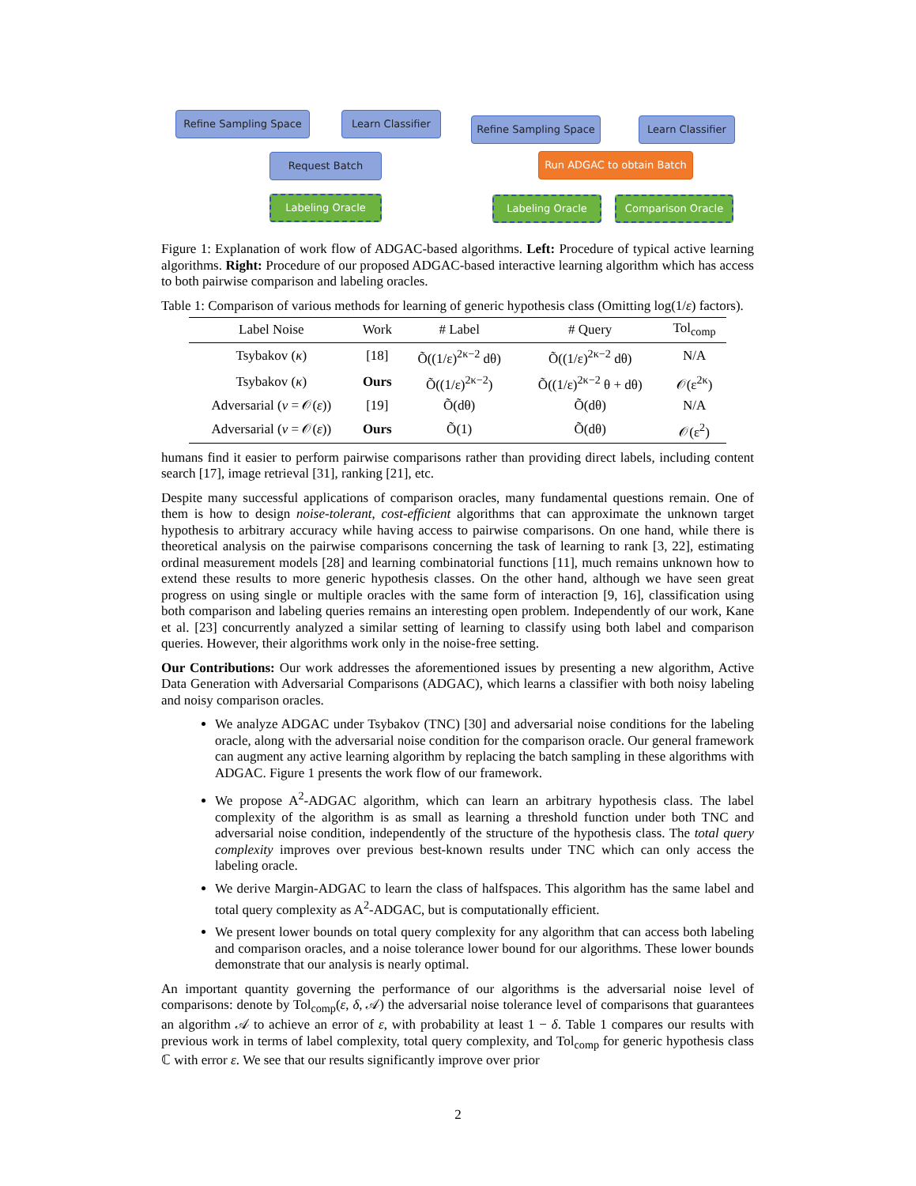Refine Sampling Space
Learn Classifier
Request Batch
Labeling Oracle
Refine Sampling Space
Learn Classifier
Run ADGAC to obtain Batch
Labeling Oracle Comparison Oracle
Figure 1: Explanation of work flow of ADGAC-based algorithms. Left: Procedure of typical active learning algorithms. Right: Procedure of our proposed ADGAC-based interactive learning algorithm which has access to both pairwise comparison and labeling oracles.
Table 1: Comparison of various methods for learning of generic hypothesis class (Omitting log(1/ε) factors).
| Label Noise | Work | # Label | # Query | Tol<sub>comp</sub> |
| --- | --- | --- | --- | --- |
| Tsybakov ( κ ) | [18] | Õ((1/ε)<sup>2κ−2</sup> dθ) | Õ((1/ε)<sup>2κ−2</sup> dθ) | N/A |
| Tsybakov ( κ ) | Ours | Õ((1/ε)<sup>2κ−2</sup>) | Õ((1/ε)<sup>2κ−2</sup> θ + dθ) | 𝒪(ε<sup>2κ</sup>) |
| Adversarial ( ν = 𝒪( ε )) | [19] | Õ(dθ) | Õ(dθ) | N/A |
| Adversarial ( ν = 𝒪( ε )) | Ours | Õ(1) | Õ(dθ) | 𝒪(ε<sup>2</sup>) |
humans find it easier to perform pairwise comparisons rather than providing direct labels, including content search [17], image retrieval [31], ranking [21], etc.
Despite many successful applications of comparison oracles, many fundamental questions remain. One of them is how to design noise-tolerant, cost-efficient algorithms that can approximate the unknown target hypothesis to arbitrary accuracy while having access to pairwise comparisons. On one hand, while there is theoretical analysis on the pairwise comparisons concerning the task of learning to rank [3, 22], estimating ordinal measurement models [28] and learning combinatorial functions [11], much remains unknown how to extend these results to more generic hypothesis classes. On the other hand, although we have seen great progress on using single or multiple oracles with the same form of interaction [9, 16], classification using both comparison and labeling queries remains an interesting open problem. Independently of our work, Kane et al. [23] concurrently analyzed a similar setting of learning to classify using both label and comparison queries. However, their algorithms work only in the noise-free setting.
Our Contributions: Our work addresses the aforementioned issues by presenting a new algorithm, Active Data Generation with Adversarial Comparisons (ADGAC), which learns a classifier with both noisy labeling and noisy comparison oracles.
We analyze ADGAC under Tsybakov (TNC) [30] and adversarial noise conditions for the labeling oracle, along with the adversarial noise condition for the comparison oracle. Our general framework can augment any active learning algorithm by replacing the batch sampling in these algorithms with ADGAC. Figure 1 presents the work flow of our framework.
We propose A<sup>2</sup>-ADGAC algorithm, which can learn an arbitrary hypothesis class. The label complexity of the algorithm is as small as learning a threshold function under both TNC and adversarial noise condition, independently of the structure of the hypothesis class. The total query complexity improves over previous best-known results under TNC which can only access the labeling oracle.
We derive Margin-ADGAC to learn the class of halfspaces. This algorithm has the same label and total query complexity as A<sup>2</sup>-ADGAC, but is computationally efficient.
We present lower bounds on total query complexity for any algorithm that can access both labeling and comparison oracles, and a noise tolerance lower bound for our algorithms. These lower bounds demonstrate that our analysis is nearly optimal.
An important quantity governing the performance of our algorithms is the adversarial noise level of comparisons: denote by Tol<sub>comp</sub>(ε, δ, 𝒜) the adversarial noise tolerance level of comparisons that guarantees an algorithm 𝒜 to achieve an error of ε, with probability at least 1 − δ. Table 1 compares our results with previous work in terms of label complexity, total query complexity, and Tol<sub>comp</sub> for generic hypothesis class ℂ with error ε. We see that our results significantly improve over prior
2